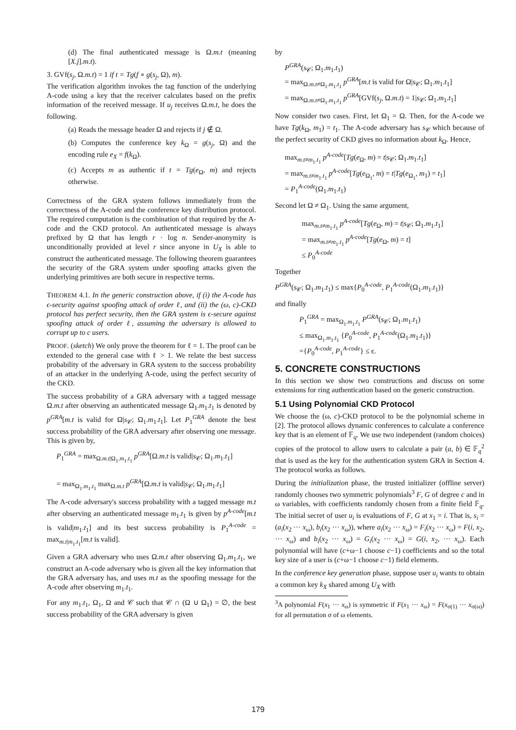(d) The final authenticated message is Ω.m.t (meaning [X.j].m.t).
3. GVf(s<sub>j</sub>, Ω.m.t) = 1 if t = Tg(f ∘ g(s<sub>j</sub>, Ω), m).
The verification algorithm invokes the tag function of the underlying A-code using a key that the receiver calculates based on the prefix information of the received message. If u<sub>j</sub> receives Ω.m.t, he does the following.
(a) Reads the message header Ω and rejects if j ∉ Ω.
(b) Computes the conference key k<sub>Ω</sub> = g(s<sub>j</sub>, Ω) and the encoding rule e<sub>X</sub> = f(k<sub>Ω</sub>).
(c) Accepts m as authentic if t = Tg(e<sub>Ω</sub>, m) and rejects otherwise.
Correctness of the GRA system follows immediately from the correctness of the A-code and the conference key distribution protocol. The required computation is the combination of that required by the A-code and the CKD protocol. An authenticated message is always prefixed by Ω that has length r · log n. Sender-anonymity is unconditionally provided at level r since anyone in U<sub>X</sub> is able to construct the authenticated message. The following theorem guarantees the security of the GRA system under spoofing attacks given the underlying primitives are both secure in respective terms.
THEOREM 4.1. In the generic construction above, if (i) the A-code has ϵ-security against spoofing attack of order ℓ, and (ii) the (ω, c)-CKD protocol has perfect security, then the GRA system is ϵ-secure against spoofing attack of order ℓ, assuming the adversary is allowed to corrupt up to c users.
PROOF. (sketch) We only prove the theorem for ℓ = 1. The proof can be extended to the general case with ℓ > 1. We relate the best success probability of the adversary in GRA system to the success probability of an attacker in the underlying A-code, using the perfect security of the CKD.
The success probability of a GRA adversary with a tagged message Ω.m.t after observing an authenticated message Ω<sub>1</sub>.m<sub>1</sub>.t<sub>1</sub> is denoted by p<sup>GRA</sup>[m.t is valid for Ω|s<sub>𝒞</sub>; Ω<sub>1</sub>.m<sub>1</sub>.t<sub>1</sub>]. Let P<sub>1</sub><sup>GRA</sup> denote the best success probability of the GRA adversary after observing one message. This is given by,
P<sub>1</sub><sup>GRA</sup> = max<sub>Ω.m.t|Ω<sub>1</sub>.m<sub>1</sub>.t<sub>1</sub></sub> p<sup>GRA</sup>[Ω.m.t is valid|s<sub>𝒞</sub>; Ω<sub>1</sub>.m<sub>1</sub>.t<sub>1</sub>]
= max<sub>Ω<sub>1</sub>.m<sub>1</sub>.t<sub>1</sub></sub> max<sub>Ω.m.t</sub> p<sup>GRA</sup>[Ω.m.t is valid|s<sub>𝒞</sub>; Ω<sub>1</sub>.m<sub>1</sub>.t<sub>1</sub>]
The A-code adversary's success probability with a tagged message m.t after observing an authenticated message m<sub>1</sub>.t<sub>1</sub> is given by p<sup>A-code</sup>[m.t is valid|m<sub>1</sub>.t<sub>1</sub>] and its best success probability is P<sub>1</sub><sup>A-code</sup> = max<sub>m.t|m<sub>1</sub>.t<sub>1</sub></sub>[m.t is valid].
Given a GRA adversary who uses Ω.m.t after observing Ω<sub>1</sub>.m<sub>1</sub>.t<sub>1</sub>, we construct an A-code adversary who is given all the key information that the GRA adversary has, and uses m.t as the spoofing message for the A-code after observing m<sub>1</sub>.t<sub>1</sub>.
For any m<sub>1</sub>.t<sub>1</sub>, Ω<sub>1</sub>, Ω and 𝒞 such that 𝒞 ∩ (Ω ∪ Ω<sub>1</sub>) = ∅, the best success probability of the GRA adversary is given
by
P<sup>GRA</sup>(s<sub>𝒞</sub>; Ω<sub>1</sub>.m<sub>1</sub>.t<sub>1</sub>)
= max<sub>Ω.m.t≠Ω<sub>1</sub>.m<sub>1</sub>.t<sub>1</sub></sub> p<sup>GRA</sup>[m.t is valid for Ω|s<sub>𝒞</sub>; Ω<sub>1</sub>.m<sub>1</sub>.t<sub>1</sub>]
= max<sub>Ω.m.t≠Ω<sub>1</sub>.m<sub>1</sub>.t<sub>1</sub></sub> p<sup>GRA</sup>[GVf(s<sub>j</sub>, Ω.m.t) = 1|s<sub>𝒞</sub>; Ω<sub>1</sub>.m<sub>1</sub>.t<sub>1</sub>]
Now consider two cases. First, let Ω<sub>1</sub> = Ω. Then, for the A-code we have Tg(k<sub>Ω</sub>, m<sub>1</sub>) = t<sub>1</sub>. The A-code adversary has s<sub>𝒞</sub> which because of the perfect security of CKD gives no information about k<sub>Ω</sub>. Hence,
max<sub>m.t≠m<sub>1</sub>.t<sub>1</sub></sub> p<sup>A-code</sup>[Tg(e<sub>Ω</sub>, m) = t|s<sub>𝒞</sub>; Ω<sub>1</sub>.m<sub>1</sub>.t<sub>1</sub>]
= max<sub>m.t≠m<sub>1</sub>.t<sub>1</sub></sub> p<sup>A-code</sup>[Tg(e<sub>Ω<sub>1</sub></sub>, m) = t|Tg(e<sub>Ω<sub>1</sub></sub>, m<sub>1</sub>) = t<sub>1</sub>]
= P<sub>1</sub><sup>A-code</sup>(Ω<sub>1</sub>.m<sub>1</sub>.t<sub>1</sub>)
Second let Ω ≠ Ω<sub>1</sub>. Using the same argument,
max<sub>m.t≠m<sub>1</sub>.t<sub>1</sub></sub> p<sup>A-code</sup>[Tg(e<sub>Ω</sub>, m) = t|s<sub>𝒞</sub>; Ω<sub>1</sub>.m<sub>1</sub>.t<sub>1</sub>]
= max<sub>m.t≠m<sub>1</sub>.t<sub>1</sub></sub> p<sup>A-code</sup>[Tg(e<sub>Ω</sub>, m) = t]
≤ P<sub>0</sub><sup>A-code</sup>
Together
P<sup>GRA</sup>(s<sub>𝒞</sub>; Ω<sub>1</sub>.m<sub>1</sub>.t<sub>1</sub>) ≤ max{P<sub>0</sub><sup>A-code</sup>, P<sub>1</sub><sup>A-code</sup>(Ω<sub>1</sub>.m<sub>1</sub>.t<sub>1</sub>)}
and finally
P<sub>1</sub><sup>GRA</sup> = max<sub>Ω<sub>1</sub>.m<sub>1</sub>.t<sub>1</sub></sub> P<sup>GRA</sup>(s<sub>𝒞</sub>; Ω<sub>1</sub>.m<sub>1</sub>.t<sub>1</sub>)
≤ max<sub>Ω<sub>1</sub>.m<sub>1</sub>.t<sub>1</sub></sub> {P<sub>0</sub><sup>A-code</sup>, P<sub>1</sub><sup>A-code</sup>(Ω<sub>1</sub>.m<sub>1</sub>.t<sub>1</sub>)}
={P<sub>0</sub><sup>A-code</sup>, P<sub>1</sub><sup>A-code</sup>} ≤ ϵ.
5. CONCRETE CONSTRUCTIONS
In this section we show two constructions and discuss on some extensions for ring authentication based on the generic construction.
5.1 Using Polynomial CKD Protocol
We choose the (ω, c)-CKD protocol to be the polynomial scheme in [2]. The protocol allows dynamic conferences to calculate a conference key that is an element of 𝔽<sub>q</sub>. We use two independent (random choices) copies of the protocol to allow users to calculate a pair (a, b) ∈ 𝔽<sub>q</sub><sup>2</sup> that is used as the key for the authentication system GRA in Section 4. The protocol works as follows.
During the initialization phase, the trusted initializer (offline server) randomly chooses two symmetric polynomials<sup>3</sup> F, G of degree c and in ω variables, with coefficients randomly chosen from a finite field 𝔽<sub>q</sub>. The initial secret of user u<sub>i</sub> is evaluations of F, G at x<sub>1</sub> = i. That is, s<sub>i</sub> = (a<sub>i</sub>(x<sub>2</sub> ··· x<sub>ω</sub>), b<sub>i</sub>(x<sub>2</sub> ··· x<sub>ω</sub>)), where a<sub>i</sub>(x<sub>2</sub> ··· x<sub>ω</sub>) = F<sub>i</sub>(x<sub>2</sub> ··· x<sub>ω</sub>) = F(i, x<sub>2</sub>, ··· x<sub>ω</sub>) and b<sub>i</sub>(x<sub>2</sub> ··· x<sub>ω</sub>) = G<sub>i</sub>(x<sub>2</sub> ··· x<sub>ω</sub>) = G(i, x<sub>2</sub>, ··· x<sub>ω</sub>). Each polynomial will have (c+ω−1 choose c−1) coefficients and so the total key size of a user is (c+ω−1 choose c−1) field elements.
In the conference key generation phase, suppose user u<sub>i</sub> wants to obtain a common key k<sub>X</sub> shared among U<sub>X</sub> with
<sup>3</sup> A polynomial F(x<sub>1</sub> ··· x<sub>ω</sub>) is symmetric if F(x<sub>1</sub> ··· x<sub>ω</sub>) = F(x<sub>σ(1)</sub> ··· x<sub>σ(ω)</sub>) for all permutation σ of ω elements.
179